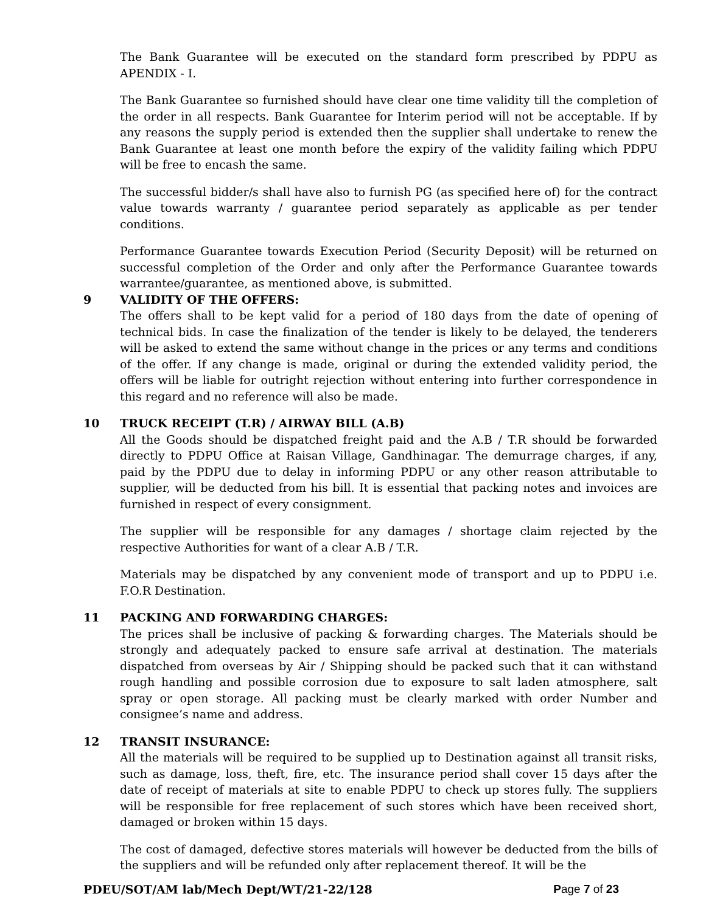The Bank Guarantee will be executed on the standard form prescribed by PDPU as APENDIX - I.
The Bank Guarantee so furnished should have clear one time validity till the completion of the order in all respects. Bank Guarantee for Interim period will not be acceptable. If by any reasons the supply period is extended then the supplier shall undertake to renew the Bank Guarantee at least one month before the expiry of the validity failing which PDPU will be free to encash the same.
The successful bidder/s shall have also to furnish PG (as specified here of) for the contract value towards warranty / guarantee period separately as applicable as per tender conditions.
Performance Guarantee towards Execution Period (Security Deposit) will be returned on successful completion of the Order and only after the Performance Guarantee towards warrantee/guarantee, as mentioned above, is submitted.
9 VALIDITY OF THE OFFERS:
The offers shall to be kept valid for a period of 180 days from the date of opening of technical bids. In case the finalization of the tender is likely to be delayed, the tenderers will be asked to extend the same without change in the prices or any terms and conditions of the offer. If any change is made, original or during the extended validity period, the offers will be liable for outright rejection without entering into further correspondence in this regard and no reference will also be made.
10 TRUCK RECEIPT (T.R) / AIRWAY BILL (A.B)
All the Goods should be dispatched freight paid and the A.B / T.R should be forwarded directly to PDPU Office at Raisan Village, Gandhinagar. The demurrage charges, if any, paid by the PDPU due to delay in informing PDPU or any other reason attributable to supplier, will be deducted from his bill. It is essential that packing notes and invoices are furnished in respect of every consignment.
The supplier will be responsible for any damages / shortage claim rejected by the respective Authorities for want of a clear A.B / T.R.
Materials may be dispatched by any convenient mode of transport and up to PDPU i.e. F.O.R Destination.
11 PACKING AND FORWARDING CHARGES:
The prices shall be inclusive of packing & forwarding charges. The Materials should be strongly and adequately packed to ensure safe arrival at destination. The materials dispatched from overseas by Air / Shipping should be packed such that it can withstand rough handling and possible corrosion due to exposure to salt laden atmosphere, salt spray or open storage. All packing must be clearly marked with order Number and consignee’s name and address.
12 TRANSIT INSURANCE:
All the materials will be required to be supplied up to Destination against all transit risks, such as damage, loss, theft, fire, etc. The insurance period shall cover 15 days after the date of receipt of materials at site to enable PDPU to check up stores fully. The suppliers will be responsible for free replacement of such stores which have been received short, damaged or broken within 15 days.
The cost of damaged, defective stores materials will however be deducted from the bills of the suppliers and will be refunded only after replacement thereof. It will be the
PDEU/SOT/AM lab/Mech Dept/WT/21-22/128 Page 7 of 23